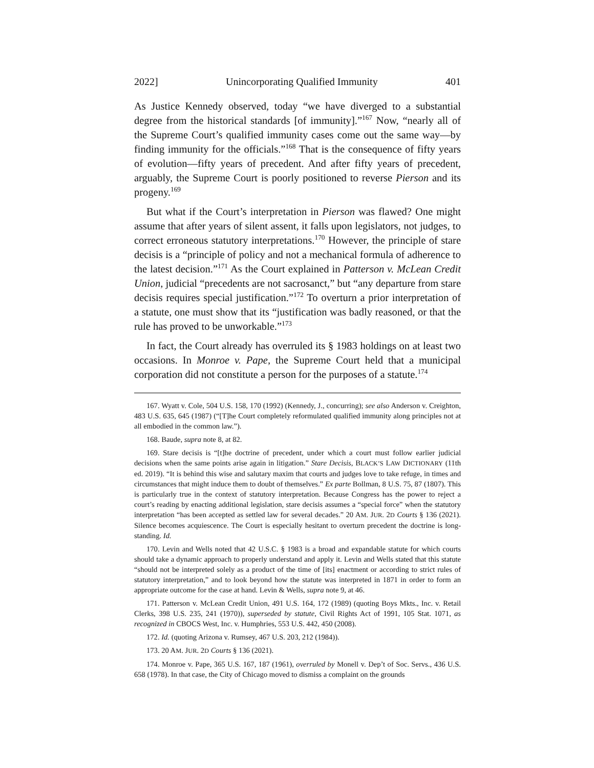2022] Unincorporating Qualified Immunity 401
As Justice Kennedy observed, today “we have diverged to a substantial degree from the historical standards [of immunity].”<sup>167</sup> Now, “nearly all of the Supreme Court’s qualified immunity cases come out the same way—by finding immunity for the officials.”<sup>168</sup> That is the consequence of fifty years of evolution—fifty years of precedent. And after fifty years of precedent, arguably, the Supreme Court is poorly positioned to reverse Pierson and its progeny.<sup>169</sup>
But what if the Court’s interpretation in Pierson was flawed? One might assume that after years of silent assent, it falls upon legislators, not judges, to correct erroneous statutory interpretations.<sup>170</sup> However, the principle of stare decisis is a “principle of policy and not a mechanical formula of adherence to the latest decision.”<sup>171</sup> As the Court explained in Patterson v. McLean Credit Union, judicial “precedents are not sacrosanct,” but “any departure from stare decisis requires special justification.”<sup>172</sup> To overturn a prior interpretation of a statute, one must show that its “justification was badly reasoned, or that the rule has proved to be unworkable.”<sup>173</sup>
In fact, the Court already has overruled its § 1983 holdings on at least two occasions. In Monroe v. Pape, the Supreme Court held that a municipal corporation did not constitute a person for the purposes of a statute.<sup>174</sup>
167. Wyatt v. Cole, 504 U.S. 158, 170 (1992) (Kennedy, J., concurring); see also Anderson v. Creighton, 483 U.S. 635, 645 (1987) (“[T]he Court completely reformulated qualified immunity along principles not at all embodied in the common law.”).
168. Baude, supra note 8, at 82.
169. Stare decisis is “[t]he doctrine of precedent, under which a court must follow earlier judicial decisions when the same points arise again in litigation.” Stare Decisis, BLACK’S LAW DICTIONARY (11th ed. 2019). “It is behind this wise and salutary maxim that courts and judges love to take refuge, in times and circumstances that might induce them to doubt of themselves.” Ex parte Bollman, 8 U.S. 75, 87 (1807). This is particularly true in the context of statutory interpretation. Because Congress has the power to reject a court’s reading by enacting additional legislation, stare decisis assumes a “special force” when the statutory interpretation “has been accepted as settled law for several decades.” 20 AM. JUR. 2D Courts § 136 (2021). Silence becomes acquiescence. The Court is especially hesitant to overturn precedent the doctrine is long-standing. Id.
170. Levin and Wells noted that 42 U.S.C. § 1983 is a broad and expandable statute for which courts should take a dynamic approach to properly understand and apply it. Levin and Wells stated that this statute “should not be interpreted solely as a product of the time of [its] enactment or according to strict rules of statutory interpretation,” and to look beyond how the statute was interpreted in 1871 in order to form an appropriate outcome for the case at hand. Levin & Wells, supra note 9, at 46.
171. Patterson v. McLean Credit Union, 491 U.S. 164, 172 (1989) (quoting Boys Mkts., Inc. v. Retail Clerks, 398 U.S. 235, 241 (1970)), superseded by statute, Civil Rights Act of 1991, 105 Stat. 1071, as recognized in CBOCS West, Inc. v. Humphries, 553 U.S. 442, 450 (2008).
172. Id. (quoting Arizona v. Rumsey, 467 U.S. 203, 212 (1984)).
173. 20 AM. JUR. 2D Courts § 136 (2021).
174. Monroe v. Pape, 365 U.S. 167, 187 (1961), overruled by Monell v. Dep’t of Soc. Servs., 436 U.S. 658 (1978). In that case, the City of Chicago moved to dismiss a complaint on the grounds